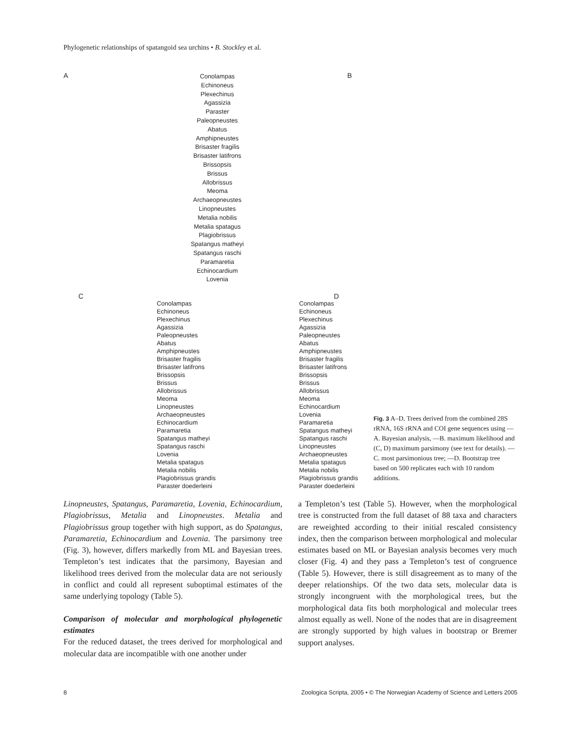Phylogenetic relationships of spatangoid sea urchins • B. Stockley et al.
A B
Conolampas
Echinoneus
Plexechinus
Agassizia
Paraster
Paleopneustes
Abatus
Amphipneustes
Brisaster fragilis
Brisaster latifrons
Brissopsis
Brissus
Allobrissus
Meoma
Archaeopneustes
Linopneustes
Metalia nobilis
Metalia spatagus
Plagiobrissus
Spatangus matheyi
Spatangus raschi
Paramaretia
Echinocardium
Lovenia
C D
Conolampas
Echinoneus
Plexechinus
Agassizia
Paleopneustes
Abatus
Amphipneustes
Brisaster fragilis
Brisaster latifrons
Brissopsis
Brissus
Allobrissus
Meoma
Linopneustes
Archaeopneustes
Echinocardium
Paramaretia
Spatangus matheyi
Spatangus raschi
Lovenia
Metalia spatagus
Metalia nobilis
Plagiobrissus grandis
Paraster doederleini
Conolampas
Echinoneus
Plexechinus
Agassizia
Paleopneustes
Abatus
Amphipneustes
Brisaster fragilis
Brisaster latifrons
Brissopsis
Brissus
Allobrissus
Meoma
Echinocardium
Lovenia
Paramaretia
Spatangus matheyi
Spatangus raschi
Linopneustes
Archaeopneustes
Metalia spatagus
Metalia nobilis
Plagiobrissus grandis
Paraster doederleini
Fig. 3 A–D. Trees derived from the combined 28S rRNA, 16S rRNA and COI gene sequences using —A. Bayesian analysis, —B. maximum likelihood and (C, D) maximum parsimony (see text for details). —C. most parsimonious tree; —D. Bootstrap tree based on 500 replicates each with 10 random additions.
Linopneustes, Spatangus, Paramaretia, Lovenia, Echinocardium, Plagiobrissus, Metalia and Linopneustes. Metalia and Plagiobrissus group together with high support, as do Spatangus, Paramaretia, Echinocardium and Lovenia. The parsimony tree (Fig. 3), however, differs markedly from ML and Bayesian trees. Templeton’s test indicates that the parsimony, Bayesian and likelihood trees derived from the molecular data are not seriously in conflict and could all represent suboptimal estimates of the same underlying topology (Table 5).
Comparison of molecular and morphological phylogenetic estimates
For the reduced dataset, the trees derived for morphological and molecular data are incompatible with one another under
a Templeton’s test (Table 5). However, when the morphological tree is constructed from the full dataset of 88 taxa and characters are reweighted according to their initial rescaled consistency index, then the comparison between morphological and molecular estimates based on ML or Bayesian analysis becomes very much closer (Fig. 4) and they pass a Templeton’s test of congruence (Table 5). However, there is still disagreement as to many of the deeper relationships. Of the two data sets, molecular data is strongly incongruent with the morphological trees, but the morphological data fits both morphological and molecular trees almost equally as well. None of the nodes that are in disagreement are strongly supported by high values in bootstrap or Bremer support analyses.
8 Zoologica Scripta, 2005 • © The Norwegian Academy of Science and Letters 2005